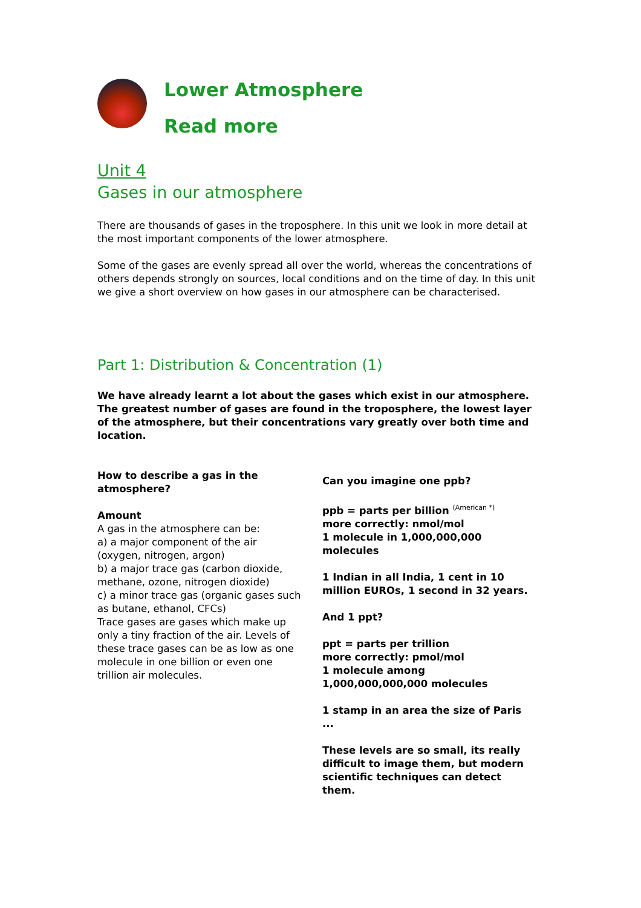Lower Atmosphere
Read more
Unit 4
Gases in our atmosphere
There are thousands of gases in the troposphere. In this unit we look in more detail at the most important components of the lower atmosphere.
Some of the gases are evenly spread all over the world, whereas the concentrations of others depends strongly on sources, local conditions and on the time of day. In this unit we give a short overview on how gases in our atmosphere can be characterised.
Part 1: Distribution & Concentration (1)
We have already learnt a lot about the gases which exist in our atmosphere. The greatest number of gases are found in the troposphere, the lowest layer of the atmosphere, but their concentrations vary greatly over both time and location.
How to describe a gas in the atmosphere?
Amount
A gas in the atmosphere can be:
a) a major component of the air (oxygen, nitrogen, argon)
b) a major trace gas (carbon dioxide, methane, ozone, nitrogen dioxide)
c) a minor trace gas (organic gases such as butane, ethanol, CFCs)
Trace gases are gases which make up only a tiny fraction of the air. Levels of these trace gases can be as low as one molecule in one billion or even one trillion air molecules.
Can you imagine one ppb?
ppb = parts per billion <sup>(American *)</sup>
more correctly: nmol/mol
1 molecule in 1,000,000,000 molecules
1 Indian in all India, 1 cent in 10 million EUROs, 1 second in 32 years.
And 1 ppt?
ppt = parts per trillion
more correctly: pmol/mol
1 molecule among 1,000,000,000,000 molecules
1 stamp in an area the size of Paris ...
These levels are so small, its really difficult to image them, but modern scientific techniques can detect them.